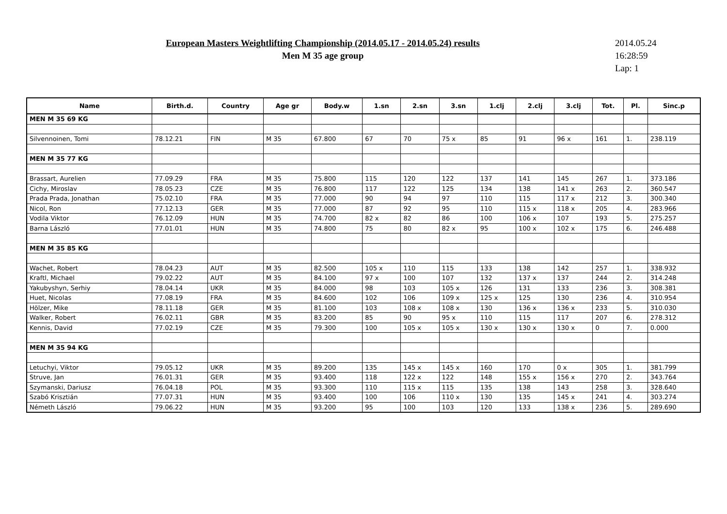European Masters Weightlifting Championship (2014.05.17 - 2014.05.24) results
Men M 35 age group
2014.05.24
16:28:59
Lap: 1
| Name | Birth.d. | Country | Age gr | Body.w | 1.sn | 2.sn | 3.sn | 1.clj | 2.clj | 3.clj | Tot. | Pl. | Sinc.p |
| --- | --- | --- | --- | --- | --- | --- | --- | --- | --- | --- | --- | --- | --- |
| MEN M 35 69 KG | | | | | | | | | | | | | |
| Silvennoinen, Tomi | 78.12.21 | FIN | M 35 | 67.800 | 67 | 70 | 75 x | 85 | 91 | 96 x | 161 | 1. | 238.119 |
| MEN M 35 77 KG | | | | | | | | | | | | | |
| Brassart, Aurelien | 77.09.29 | FRA | M 35 | 75.800 | 115 | 120 | 122 | 137 | 141 | 145 | 267 | 1. | 373.186 |
| Cichy, Miroslav | 78.05.23 | CZE | M 35 | 76.800 | 117 | 122 | 125 | 134 | 138 | 141 x | 263 | 2. | 360.547 |
| Prada Prada, Jonathan | 75.02.10 | FRA | M 35 | 77.000 | 90 | 94 | 97 | 110 | 115 | 117 x | 212 | 3. | 300.340 |
| Nicol, Ron | 77.12.13 | GER | M 35 | 77.000 | 87 | 92 | 95 | 110 | 115 x | 118 x | 205 | 4. | 283.966 |
| Vodila Viktor | 76.12.09 | HUN | M 35 | 74.700 | 82 x | 82 | 86 | 100 | 106 x | 107 | 193 | 5. | 275.257 |
| Barna László | 77.01.01 | HUN | M 35 | 74.800 | 75 | 80 | 82 x | 95 | 100 x | 102 x | 175 | 6. | 246.488 |
| MEN M 35 85 KG | | | | | | | | | | | | | |
| Wachet, Robert | 78.04.23 | AUT | M 35 | 82.500 | 105 x | 110 | 115 | 133 | 138 | 142 | 257 | 1. | 338.932 |
| Kraftl, Michael | 79.02.22 | AUT | M 35 | 84.100 | 97 x | 100 | 107 | 132 | 137 x | 137 | 244 | 2. | 314.248 |
| Yakubyshyn, Serhiy | 78.04.14 | UKR | M 35 | 84.000 | 98 | 103 | 105 x | 126 | 131 | 133 | 236 | 3. | 308.381 |
| Huet, Nicolas | 77.08.19 | FRA | M 35 | 84.600 | 102 | 106 | 109 x | 125 x | 125 | 130 | 236 | 4. | 310.954 |
| Hölzer, Mike | 78.11.18 | GER | M 35 | 81.100 | 103 | 108 x | 108 x | 130 | 136 x | 136 x | 233 | 5. | 310.030 |
| Walker, Robert | 76.02.11 | GBR | M 35 | 83.200 | 85 | 90 | 95 x | 110 | 115 | 117 | 207 | 6. | 278.312 |
| Kennis, David | 77.02.19 | CZE | M 35 | 79.300 | 100 | 105 x | 105 x | 130 x | 130 x | 130 x | 0 | 7. | 0.000 |
| MEN M 35 94 KG | | | | | | | | | | | | | |
| Letuchyi, Viktor | 79.05.12 | UKR | M 35 | 89.200 | 135 | 145 x | 145 x | 160 | 170 | 0 x | 305 | 1. | 381.799 |
| Struve, Jan | 76.01.31 | GER | M 35 | 93.400 | 118 | 122 x | 122 | 148 | 155 x | 156 x | 270 | 2. | 343.764 |
| Szymanski, Dariusz | 76.04.18 | POL | M 35 | 93.300 | 110 | 115 x | 115 | 135 | 138 | 143 | 258 | 3. | 328.640 |
| Szabó Krisztián | 77.07.31 | HUN | M 35 | 93.400 | 100 | 106 | 110 x | 130 | 135 | 145 x | 241 | 4. | 303.274 |
| Németh László | 79.06.22 | HUN | M 35 | 93.200 | 95 | 100 | 103 | 120 | 133 | 138 x | 236 | 5. | 289.690 |